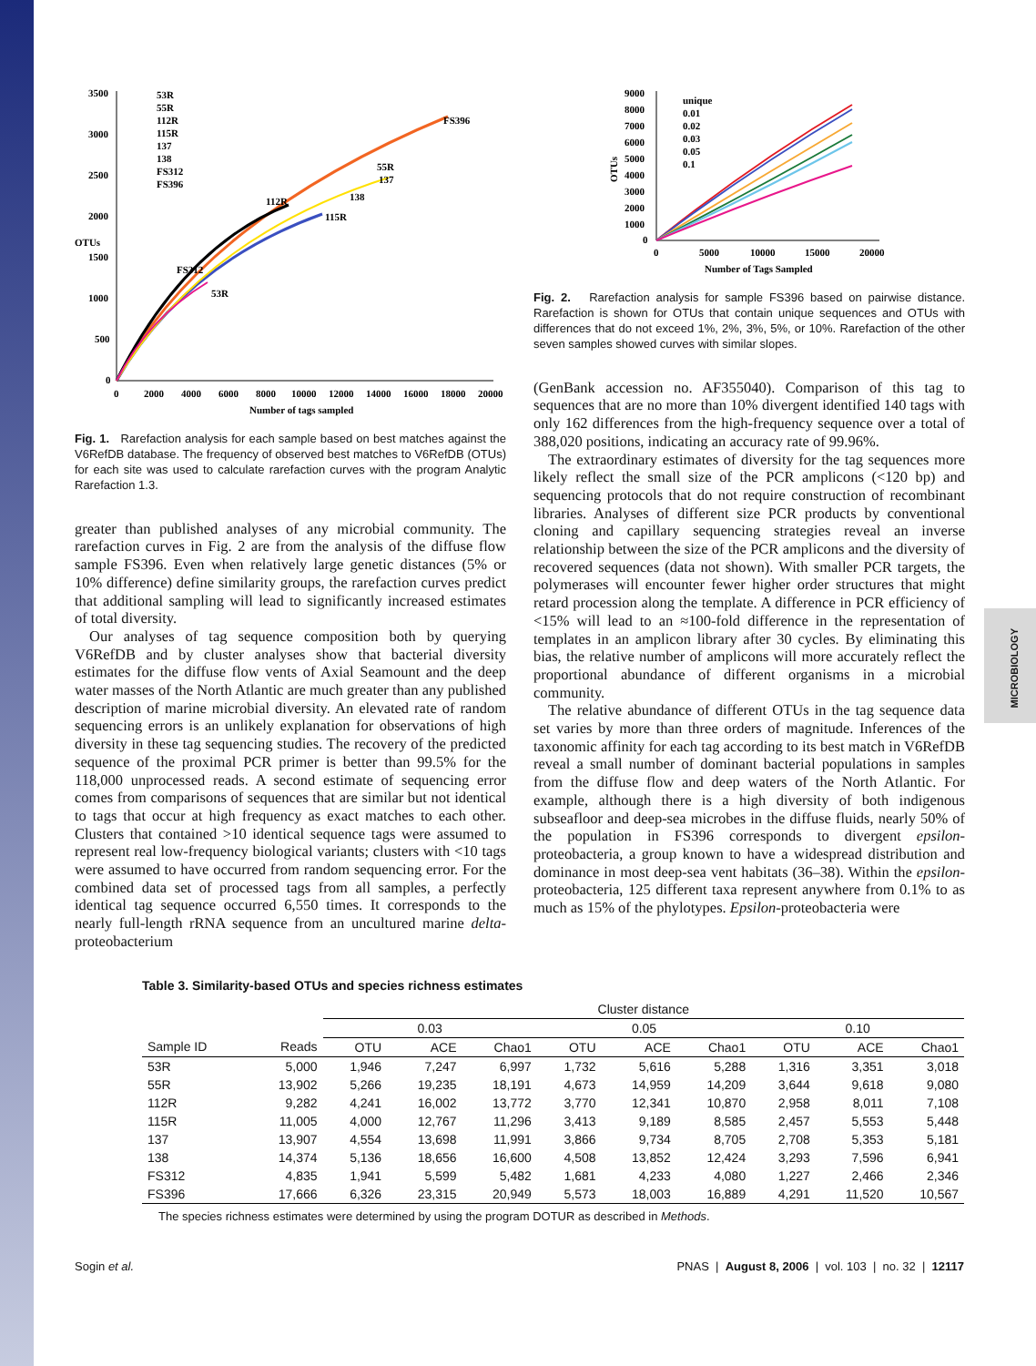MICROBIOLOGY
3500
3000
2500
2000
1500
1000
500
0
OTUs
0
2000
4000
6000
8000
10000
12000
14000
16000
18000
20000
Number of tags sampled
53R
55R
112R
115R
137
138
FS312
FS396
FS396
112R
115R
55R
137
138
FS312
53R
Fig. 1. Rarefaction analysis for each sample based on best matches against the V6RefDB database. The frequency of observed best matches to V6RefDB (OTUs) for each site was used to calculate rarefaction curves with the program Analytic Rarefaction 1.3.
greater than published analyses of any microbial community. The rarefaction curves in Fig. 2 are from the analysis of the diffuse flow sample FS396. Even when relatively large genetic distances (5% or 10% difference) define similarity groups, the rarefaction curves predict that additional sampling will lead to significantly increased estimates of total diversity.
Our analyses of tag sequence composition both by querying V6RefDB and by cluster analyses show that bacterial diversity estimates for the diffuse flow vents of Axial Seamount and the deep water masses of the North Atlantic are much greater than any published description of marine microbial diversity. An elevated rate of random sequencing errors is an unlikely explanation for observations of high diversity in these tag sequencing studies. The recovery of the predicted sequence of the proximal PCR primer is better than 99.5% for the 118,000 unprocessed reads. A second estimate of sequencing error comes from comparisons of sequences that are similar but not identical to tags that occur at high frequency as exact matches to each other. Clusters that contained >10 identical sequence tags were assumed to represent real low-frequency biological variants; clusters with <10 tags were assumed to have occurred from random sequencing error. For the combined data set of processed tags from all samples, a perfectly identical tag sequence occurred 6,550 times. It corresponds to the nearly full-length rRNA sequence from an uncultured marine delta-proteobacterium
9000
8000
7000
6000
5000
4000
3000
2000
1000
0
OTUs
0
5000
10000
15000
20000
Number of Tags Sampled
unique
0.01
0.02
0.03
0.05
0.1
Fig. 2. Rarefaction analysis for sample FS396 based on pairwise distance. Rarefaction is shown for OTUs that contain unique sequences and OTUs with differences that do not exceed 1%, 2%, 3%, 5%, or 10%. Rarefaction of the other seven samples showed curves with similar slopes.
(GenBank accession no. AF355040). Comparison of this tag to sequences that are no more than 10% divergent identified 140 tags with only 162 differences from the high-frequency sequence over a total of 388,020 positions, indicating an accuracy rate of 99.96%.
The extraordinary estimates of diversity for the tag sequences more likely reflect the small size of the PCR amplicons (<120 bp) and sequencing protocols that do not require construction of recombinant libraries. Analyses of different size PCR products by conventional cloning and capillary sequencing strategies reveal an inverse relationship between the size of the PCR amplicons and the diversity of recovered sequences (data not shown). With smaller PCR targets, the polymerases will encounter fewer higher order structures that might retard procession along the template. A difference in PCR efficiency of <15% will lead to an ≈100-fold difference in the representation of templates in an amplicon library after 30 cycles. By eliminating this bias, the relative number of amplicons will more accurately reflect the proportional abundance of different organisms in a microbial community.
The relative abundance of different OTUs in the tag sequence data set varies by more than three orders of magnitude. Inferences of the taxonomic affinity for each tag according to its best match in V6RefDB reveal a small number of dominant bacterial populations in samples from the diffuse flow and deep waters of the North Atlantic. For example, although there is a high diversity of both indigenous subseafloor and deep-sea microbes in the diffuse fluids, nearly 50% of the population in FS396 corresponds to divergent epsilon-proteobacteria, a group known to have a widespread distribution and dominance in most deep-sea vent habitats (36–38). Within the epsilon-proteobacteria, 125 different taxa represent anywhere from 0.1% to as much as 15% of the phylotypes. Epsilon-proteobacteria were
Table 3. Similarity-based OTUs and species richness estimates
| | | Cluster distance | | | | | | | | |
| --- | --- | --- | --- | --- | --- | --- | --- | --- | --- | --- |
| | | 0.03 | | | 0.05 | | | 0.10 | | |
| Sample ID | Reads | OTU | ACE | Chao1 | OTU | ACE | Chao1 | OTU | ACE | Chao1 |
| 53R | 5,000 | 1,946 | 7,247 | 6,997 | 1,732 | 5,616 | 5,288 | 1,316 | 3,351 | 3,018 |
| 55R | 13,902 | 5,266 | 19,235 | 18,191 | 4,673 | 14,959 | 14,209 | 3,644 | 9,618 | 9,080 |
| 112R | 9,282 | 4,241 | 16,002 | 13,772 | 3,770 | 12,341 | 10,870 | 2,958 | 8,011 | 7,108 |
| 115R | 11,005 | 4,000 | 12,767 | 11,296 | 3,413 | 9,189 | 8,585 | 2,457 | 5,553 | 5,448 |
| 137 | 13,907 | 4,554 | 13,698 | 11,991 | 3,866 | 9,734 | 8,705 | 2,708 | 5,353 | 5,181 |
| 138 | 14,374 | 5,136 | 18,656 | 16,600 | 4,508 | 13,852 | 12,424 | 3,293 | 7,596 | 6,941 |
| FS312 | 4,835 | 1,941 | 5,599 | 5,482 | 1,681 | 4,233 | 4,080 | 1,227 | 2,466 | 2,346 |
| FS396 | 17,666 | 6,326 | 23,315 | 20,949 | 5,573 | 18,003 | 16,889 | 4,291 | 11,520 | 10,567 |
The species richness estimates were determined by using the program DOTUR as described in Methods.
Sogin et al. PNAS | August 8, 2006 | vol. 103 | no. 32 | 12117